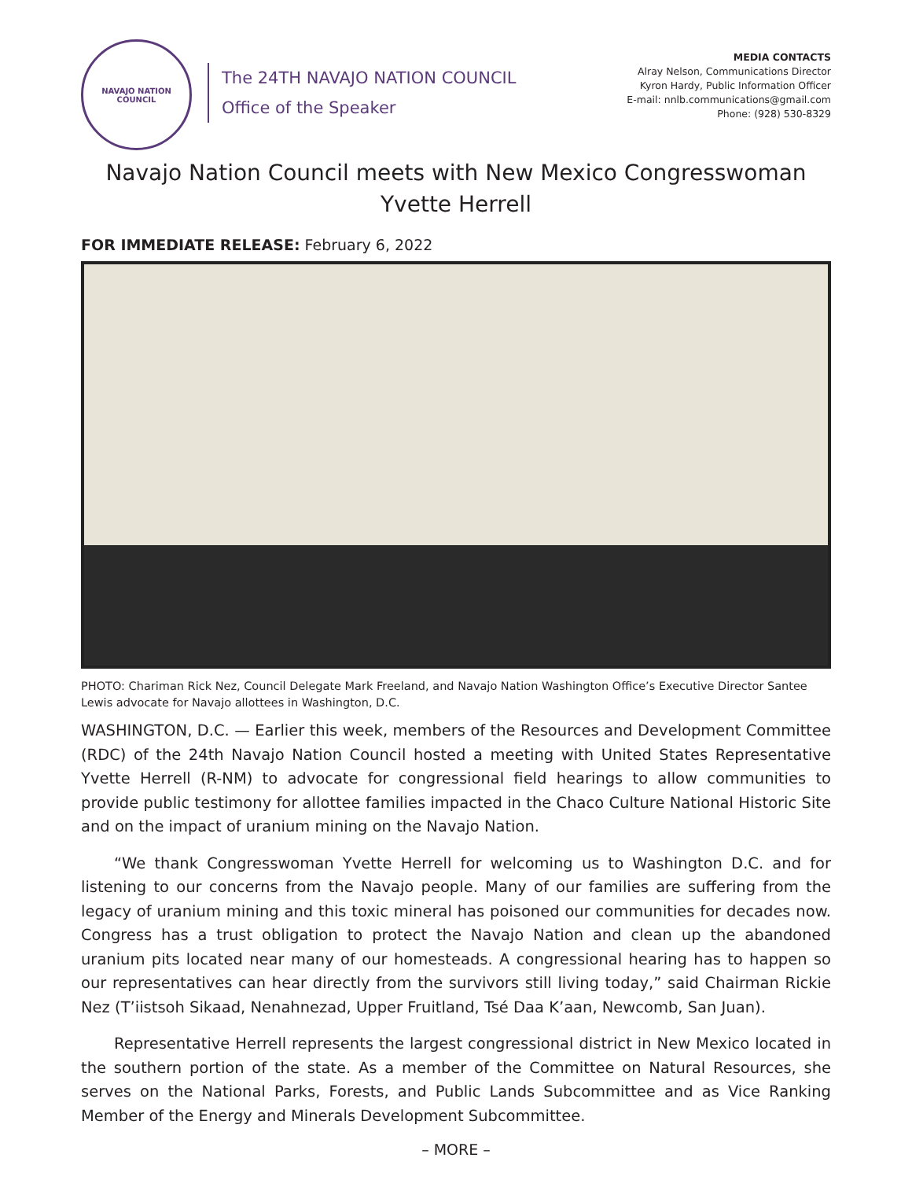NAVAJO NATION
COUNCIL
The 24TH NAVAJO NATION COUNCIL
Office of the Speaker
MEDIA CONTACTS
Alray Nelson, Communications Director
Kyron Hardy, Public Information Officer
E-mail: nnlb.communications@gmail.com
Phone: (928) 530-8329
Navajo Nation Council meets with New Mexico Congresswoman
Yvette Herrell
FOR IMMEDIATE RELEASE: February 6, 2022
PHOTO: Chariman Rick Nez, Council Delegate Mark Freeland, and Navajo Nation Washington Office’s Executive Director Santee Lewis advocate for Navajo allottees in Washington, D.C.
WASHINGTON, D.C. — Earlier this week, members of the Resources and Development Committee (RDC) of the 24th Navajo Nation Council hosted a meeting with United States Representative Yvette Herrell (R-NM) to advocate for congressional field hearings to allow communities to provide public testimony for allottee families impacted in the Chaco Culture National Historic Site and on the impact of uranium mining on the Navajo Nation.
“We thank Congresswoman Yvette Herrell for welcoming us to Washington D.C. and for listening to our concerns from the Navajo people. Many of our families are suffering from the legacy of uranium mining and this toxic mineral has poisoned our communities for decades now. Congress has a trust obligation to protect the Navajo Nation and clean up the abandoned uranium pits located near many of our homesteads. A congressional hearing has to happen so our representatives can hear directly from the survivors still living today,” said Chairman Rickie Nez (T’iistsoh Sikaad, Nenahnezad, Upper Fruitland, Tsé Daa K’aan, Newcomb, San Juan).
Representative Herrell represents the largest congressional district in New Mexico located in the southern portion of the state. As a member of the Committee on Natural Resources, she serves on the National Parks, Forests, and Public Lands Subcommittee and as Vice Ranking Member of the Energy and Minerals Development Subcommittee.
– MORE –